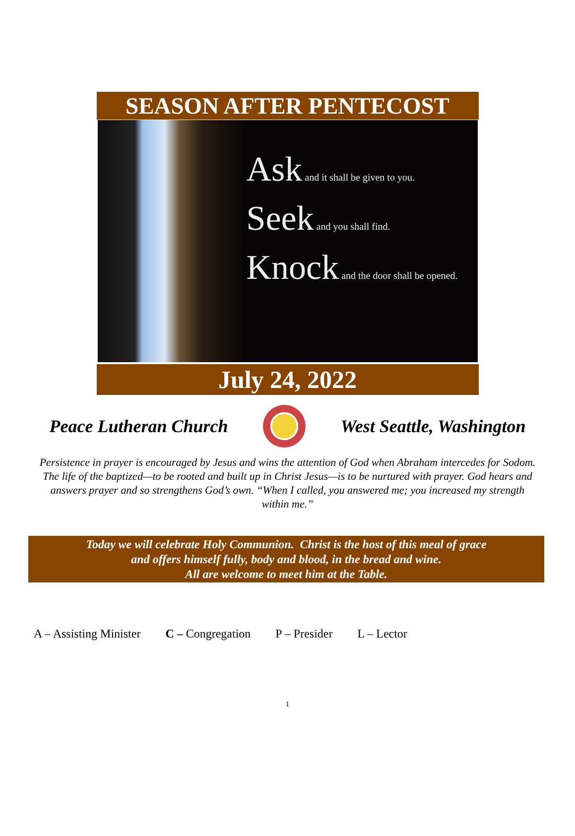SEASON AFTER PENTECOST
Ask and it shall be given to you.
Seek and you shall find.
Knock and the door shall be opened.
July 24, 2022
Peace Lutheran Church West Seattle, Washington
Persistence in prayer is encouraged by Jesus and wins the attention of God when Abraham intercedes for Sodom. The life of the baptized—to be rooted and built up in Christ Jesus—is to be nurtured with prayer. God hears and answers prayer and so strengthens God’s own. “When I called, you answered me; you increased my strength within me.”
Today we will celebrate Holy Communion. Christ is the host of this meal of grace
and offers himself fully, body and blood, in the bread and wine.
All are welcome to meet him at the Table.
A – Assisting Minister C – Congregation P – Presider L – Lector
1